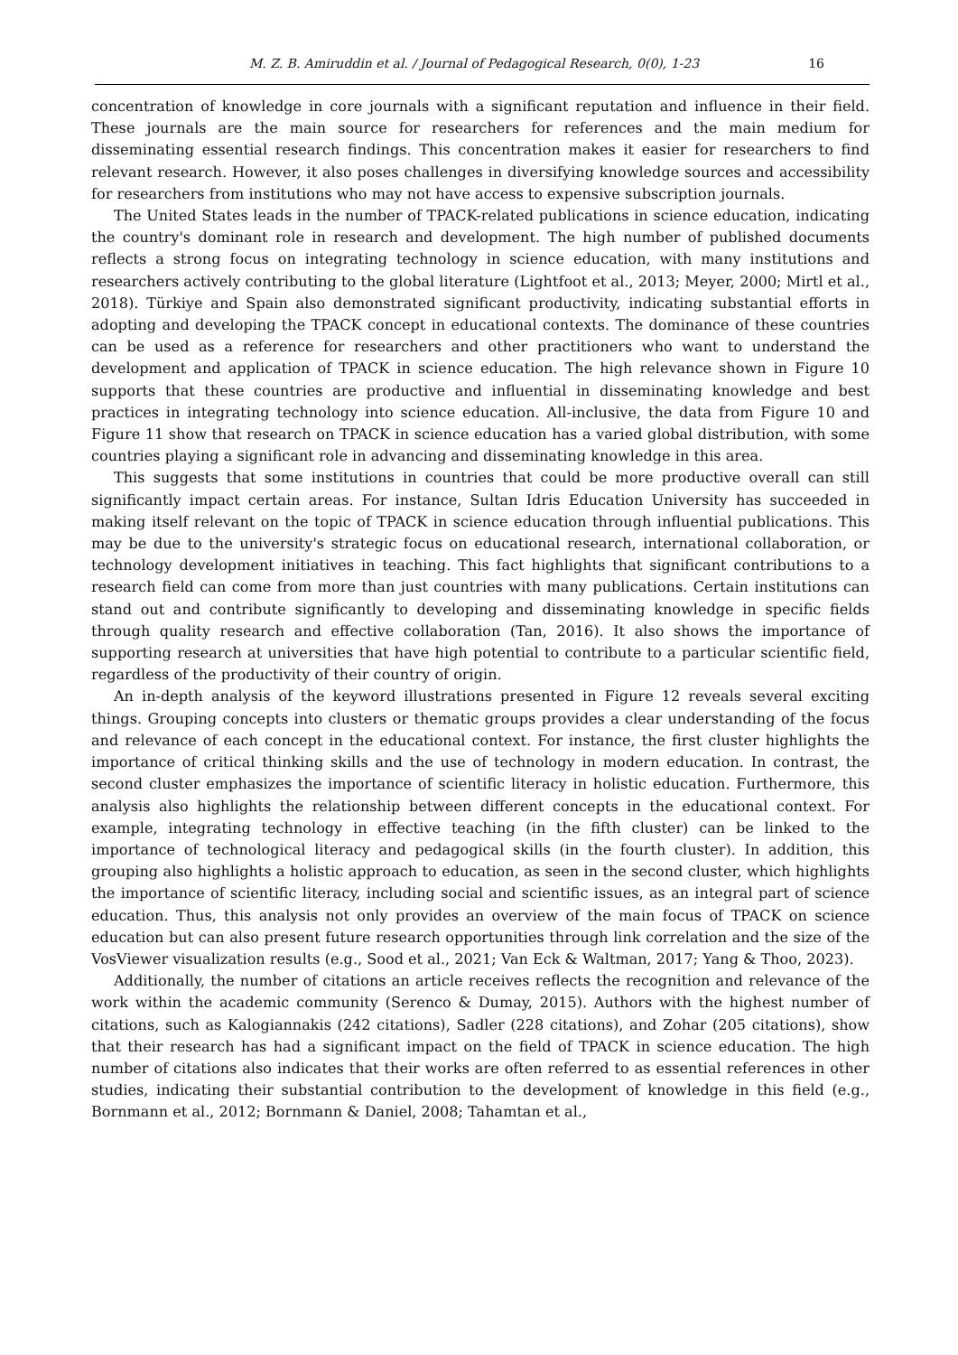M. Z. B. Amiruddin et al. / Journal of Pedagogical Research, 0(0), 1-23 16
concentration of knowledge in core journals with a significant reputation and influence in their field. These journals are the main source for researchers for references and the main medium for disseminating essential research findings. This concentration makes it easier for researchers to find relevant research. However, it also poses challenges in diversifying knowledge sources and accessibility for researchers from institutions who may not have access to expensive subscription journals.
The United States leads in the number of TPACK-related publications in science education, indicating the country's dominant role in research and development. The high number of published documents reflects a strong focus on integrating technology in science education, with many institutions and researchers actively contributing to the global literature (Lightfoot et al., 2013; Meyer, 2000; Mirtl et al., 2018). Türkiye and Spain also demonstrated significant productivity, indicating substantial efforts in adopting and developing the TPACK concept in educational contexts. The dominance of these countries can be used as a reference for researchers and other practitioners who want to understand the development and application of TPACK in science education. The high relevance shown in Figure 10 supports that these countries are productive and influential in disseminating knowledge and best practices in integrating technology into science education. All-inclusive, the data from Figure 10 and Figure 11 show that research on TPACK in science education has a varied global distribution, with some countries playing a significant role in advancing and disseminating knowledge in this area.
This suggests that some institutions in countries that could be more productive overall can still significantly impact certain areas. For instance, Sultan Idris Education University has succeeded in making itself relevant on the topic of TPACK in science education through influential publications. This may be due to the university's strategic focus on educational research, international collaboration, or technology development initiatives in teaching. This fact highlights that significant contributions to a research field can come from more than just countries with many publications. Certain institutions can stand out and contribute significantly to developing and disseminating knowledge in specific fields through quality research and effective collaboration (Tan, 2016). It also shows the importance of supporting research at universities that have high potential to contribute to a particular scientific field, regardless of the productivity of their country of origin.
An in-depth analysis of the keyword illustrations presented in Figure 12 reveals several exciting things. Grouping concepts into clusters or thematic groups provides a clear understanding of the focus and relevance of each concept in the educational context. For instance, the first cluster highlights the importance of critical thinking skills and the use of technology in modern education. In contrast, the second cluster emphasizes the importance of scientific literacy in holistic education. Furthermore, this analysis also highlights the relationship between different concepts in the educational context. For example, integrating technology in effective teaching (in the fifth cluster) can be linked to the importance of technological literacy and pedagogical skills (in the fourth cluster). In addition, this grouping also highlights a holistic approach to education, as seen in the second cluster, which highlights the importance of scientific literacy, including social and scientific issues, as an integral part of science education. Thus, this analysis not only provides an overview of the main focus of TPACK on science education but can also present future research opportunities through link correlation and the size of the VosViewer visualization results (e.g., Sood et al., 2021; Van Eck & Waltman, 2017; Yang & Thoo, 2023).
Additionally, the number of citations an article receives reflects the recognition and relevance of the work within the academic community (Serenco & Dumay, 2015). Authors with the highest number of citations, such as Kalogiannakis (242 citations), Sadler (228 citations), and Zohar (205 citations), show that their research has had a significant impact on the field of TPACK in science education. The high number of citations also indicates that their works are often referred to as essential references in other studies, indicating their substantial contribution to the development of knowledge in this field (e.g., Bornmann et al., 2012; Bornmann & Daniel, 2008; Tahamtan et al.,